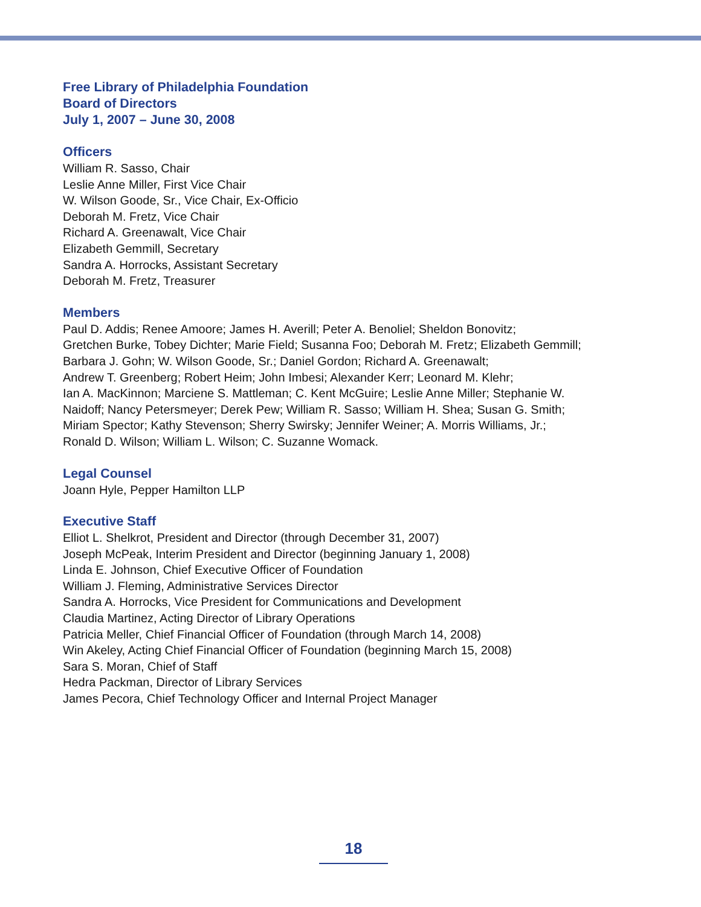Free Library of Philadelphia Foundation
Board of Directors
July 1, 2007 – June 30, 2008
Officers
William R. Sasso, Chair
Leslie Anne Miller, First Vice Chair
W. Wilson Goode, Sr., Vice Chair, Ex-Officio
Deborah M. Fretz, Vice Chair
Richard A. Greenawalt, Vice Chair
Elizabeth Gemmill, Secretary
Sandra A. Horrocks, Assistant Secretary
Deborah M. Fretz, Treasurer
Members
Paul D. Addis; Renee Amoore; James H. Averill; Peter A. Benoliel; Sheldon Bonovitz;
Gretchen Burke, Tobey Dichter; Marie Field; Susanna Foo; Deborah M. Fretz; Elizabeth Gemmill;
Barbara J. Gohn; W. Wilson Goode, Sr.; Daniel Gordon; Richard A. Greenawalt;
Andrew T. Greenberg; Robert Heim; John Imbesi; Alexander Kerr; Leonard M. Klehr;
Ian A. MacKinnon; Marciene S. Mattleman; C. Kent McGuire; Leslie Anne Miller; Stephanie W.
Naidoff; Nancy Petersmeyer; Derek Pew; William R. Sasso; William H. Shea; Susan G. Smith;
Miriam Spector; Kathy Stevenson; Sherry Swirsky; Jennifer Weiner; A. Morris Williams, Jr.;
Ronald D. Wilson; William L. Wilson; C. Suzanne Womack.
Legal Counsel
Joann Hyle, Pepper Hamilton LLP
Executive Staff
Elliot L. Shelkrot, President and Director (through December 31, 2007)
Joseph McPeak, Interim President and Director (beginning January 1, 2008)
Linda E. Johnson, Chief Executive Officer of Foundation
William J. Fleming, Administrative Services Director
Sandra A. Horrocks, Vice President for Communications and Development
Claudia Martinez, Acting Director of Library Operations
Patricia Meller, Chief Financial Officer of Foundation (through March 14, 2008)
Win Akeley, Acting Chief Financial Officer of Foundation (beginning March 15, 2008)
Sara S. Moran, Chief of Staff
Hedra Packman, Director of Library Services
James Pecora, Chief Technology Officer and Internal Project Manager
18